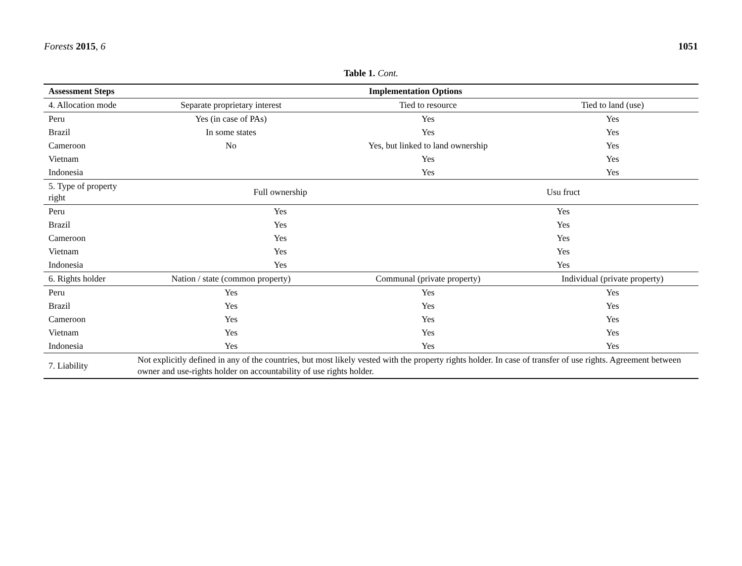Forests 2015, 6 1051
Table 1. Cont.
| Assessment Steps | Implementation Options | | | |
| --- | --- | --- | --- | --- |
| 4. Allocation mode | Separate proprietary interest | Tied to resource | | Tied to land (use) |
| Peru | Yes (in case of PAs) | Yes | | Yes |
| Brazil | In some states | Yes | | Yes |
| Cameroon | No | Yes, but linked to land ownership | | Yes |
| Vietnam | | Yes | | Yes |
| Indonesia | | Yes | | Yes |
| 5. Type of property right | Full ownership | | Usu fruct | |
| Peru | Yes | | Yes | |
| Brazil | Yes | | Yes | |
| Cameroon | Yes | | Yes | |
| Vietnam | Yes | | Yes | |
| Indonesia | Yes | | Yes | |
| 6. Rights holder | Nation / state (common property) | Communal (private property) | | Individual (private property) |
| Peru | Yes | Yes | | Yes |
| Brazil | Yes | Yes | | Yes |
| Cameroon | Yes | Yes | | Yes |
| Vietnam | Yes | Yes | | Yes |
| Indonesia | Yes | Yes | | Yes |
| 7. Liability | Not explicitly defined in any of the countries, but most likely vested with the property rights holder. In case of transfer of use rights. Agreement between owner and use-rights holder on accountability of use rights holder. | | | |